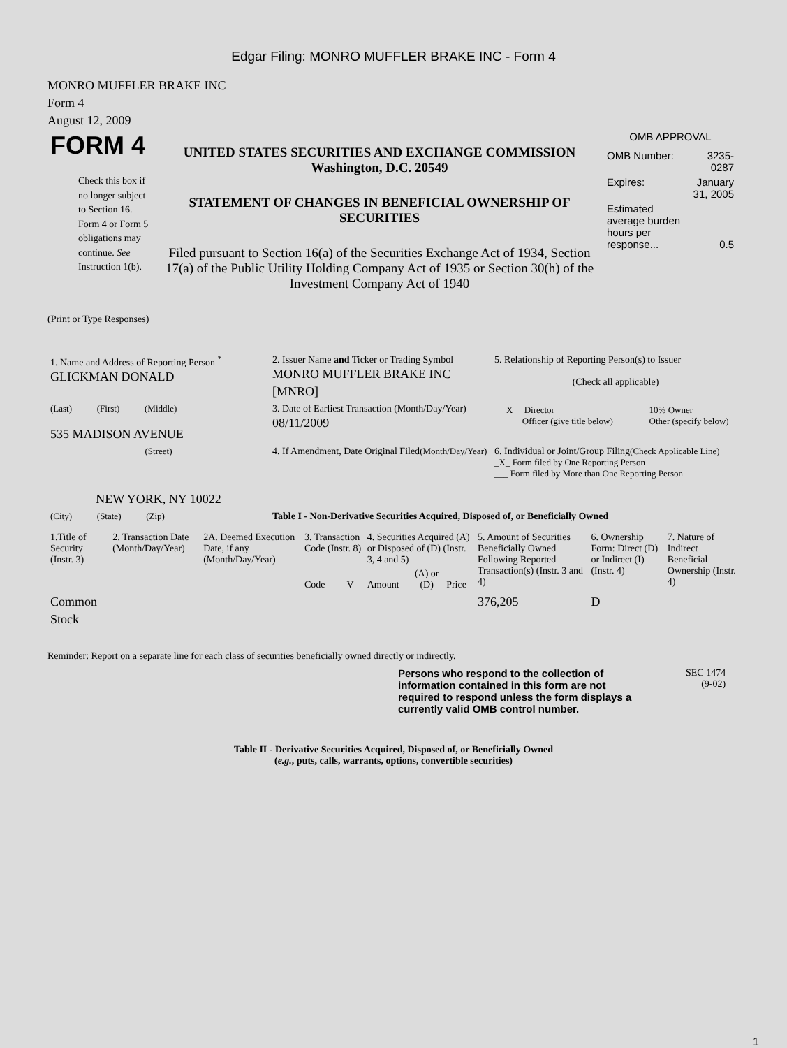Edgar Filing: MONRO MUFFLER BRAKE INC - Form 4
MONRO MUFFLER BRAKE INC
Form 4
August 12, 2009
| FORM 4 Check this box if no longer subject to Section 16. Form 4 or Form 5 obligations may continue. See Instruction 1(b). | UNITED STATES SECURITIES AND EXCHANGE COMMISSION Washington, D.C. 20549 STATEMENT OF CHANGES IN BENEFICIAL OWNERSHIP OF SECURITIES Filed pursuant to Section 16(a) of the Securities Exchange Act of 1934, Section 17(a) of the Public Utility Holding Company Act of 1935 or Section 30(h) of the Investment Company Act of 1940 | OMB APPROVAL / OMB Number: / 3235-0287 / / Expires: / January 31, 2005 / / Estimated average burden hours per response... / 0.5 / |
(Print or Type Responses)
| 1. Name and Address of Reporting Person <sup>*</sup> GLICKMAN DONALD | 2. Issuer Name and Ticker or Trading Symbol MONRO MUFFLER BRAKE INC [MNRO] | 5. Relationship of Reporting Person(s) to Issuer (Check all applicable) |
| (Last) (First) (Middle) 535 MADISON AVENUE | 3. Date of Earliest Transaction (Month/Day/Year) 08/11/2009 | / __X__ Director _____ Officer (give title below) / _____ 10% Owner _____ Other (specify below) / |
| (Street) NEW YORK, NY 10022 | 4. If Amendment, Date Original Filed (Month/Day/Year) | 6. Individual or Joint/Group Filing (Check Applicable Line) _X_ Form filed by One Reporting Person ___ Form filed by More than One Reporting Person |
| (City) (State) (Zip) | Table I - Non-Derivative Securities Acquired, Disposed of, or Beneficially Owned | |
| 1.Title of Security (Instr. 3) | 2. Transaction Date (Month/Day/Year) | 2A. Deemed Execution Date, if any (Month/Day/Year) | 3. Transaction Code (Instr. 8) | | 4. Securities Acquired (A) or Disposed of (D) (Instr. 3, 4 and 5) | | | 5. Amount of Securities Beneficially Owned Following Reported Transaction(s) (Instr. 3 and 4) | 6. Ownership Form: Direct (D) or Indirect (I) (Instr. 4) | 7. Nature of Indirect Beneficial Ownership (Instr. 4) |
| --- | --- | --- | --- | --- | --- | --- | --- | --- | --- | --- |
| | | | Code | V | Amount | (A) or (D) | Price | | | |
| Common Stock | | | | | | | | 376,205 | D | |
Reminder: Report on a separate line for each class of securities beneficially owned directly or indirectly.
| | Persons who respond to the collection of information contained in this form are not required to respond unless the form displays a currently valid OMB control number. | SEC 1474 (9-02) | |
Table II - Derivative Securities Acquired, Disposed of, or Beneficially Owned
(e.g., puts, calls, warrants, options, convertible securities)
1